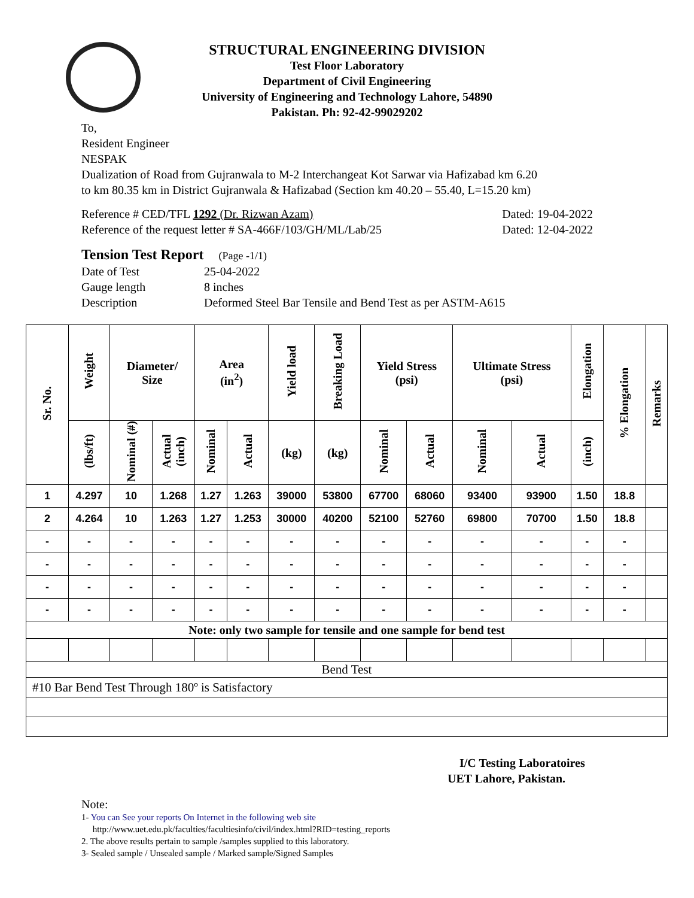STRUCTURAL ENGINEERING DIVISION
Test Floor Laboratory
Department of Civil Engineering
University of Engineering and Technology Lahore, 54890
Pakistan. Ph: 92-42-99029202
To,
Resident Engineer
NESPAK
Dualization of Road from Gujranwala to M-2 Interchangeat Kot Sarwar via Hafizabad km 6.20
to km 80.35 km in District Gujranwala & Hafizabad (Section km 40.20 – 55.40, L=15.20 km)
Reference # CED/TFL 1292 (Dr. Rizwan Azam) Dated: 19-04-2022
Reference of the request letter # SA-466F/103/GH/ML/Lab/25 Dated: 12-04-2022
Tension Test Report (Page -1/1)
Date of Test 25-04-2022
Gauge length 8 inches
Description Deformed Steel Bar Tensile and Bend Test as per ASTM-A615
| Sr. No. | Weight | Diameter/ Size | | Area (in<sup>2</sup>) | | Yield load | Breaking Load | Yield Stress (psi) | | Ultimate Stress (psi) | | Elongation | % Elongation | Remarks |
| --- | --- | --- | --- | --- | --- | --- | --- | --- | --- | --- | --- | --- | --- | --- |
| | (lbs/ft) | Nominal (#) | Actual (inch) | Nominal | Actual | (kg) | (kg) | Nominal | Actual | Nominal | Actual | (inch) | | |
| 1 | 4.297 | 10 | 1.268 | 1.27 | 1.263 | 39000 | 53800 | 67700 | 68060 | 93400 | 93900 | 1.50 | 18.8 | |
| 2 | 4.264 | 10 | 1.263 | 1.27 | 1.253 | 30000 | 40200 | 52100 | 52760 | 69800 | 70700 | 1.50 | 18.8 | |
| - | - | - | - | - | - | - | - | - | - | - | - | - | - | |
| - | - | - | - | - | - | - | - | - | - | - | - | - | - | |
| - | - | - | - | - | - | - | - | - | - | - | - | - | - | |
| - | - | - | - | - | - | - | - | - | - | - | - | - | - | |
| Note: only two sample for tensile and one sample for bend test | | | | | | | | | | | | | | |
| Bend Test | | | | | | | | | | | | | | |
| #10 Bar Bend Test Through 180º is Satisfactory | | | | | | | | | | | | | | |
I/C Testing Laboratoires
UET Lahore, Pakistan.
Note:
1- You can See your reports On Internet in the following web site
http://www.uet.edu.pk/faculties/facultiesinfo/civil/index.html?RID=testing_reports
2. The above results pertain to sample /samples supplied to this laboratory.
3- Sealed sample / Unsealed sample / Marked sample/Signed Samples